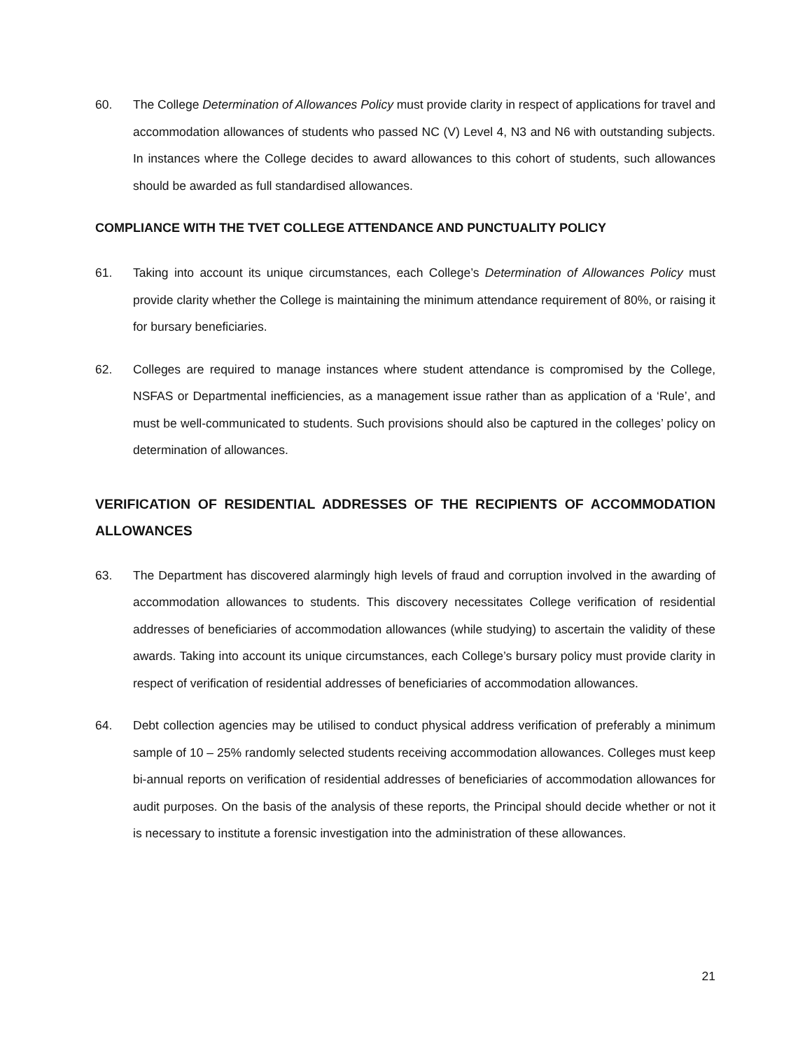60. The College Determination of Allowances Policy must provide clarity in respect of applications for travel and accommodation allowances of students who passed NC (V) Level 4, N3 and N6 with outstanding subjects. In instances where the College decides to award allowances to this cohort of students, such allowances should be awarded as full standardised allowances.
COMPLIANCE WITH THE TVET COLLEGE ATTENDANCE AND PUNCTUALITY POLICY
61. Taking into account its unique circumstances, each College’s Determination of Allowances Policy must provide clarity whether the College is maintaining the minimum attendance requirement of 80%, or raising it for bursary beneficiaries.
62. Colleges are required to manage instances where student attendance is compromised by the College, NSFAS or Departmental inefficiencies, as a management issue rather than as application of a ‘Rule’, and must be well-communicated to students. Such provisions should also be captured in the colleges’ policy on determination of allowances.
VERIFICATION OF RESIDENTIAL ADDRESSES OF THE RECIPIENTS OF ACCOMMODATION ALLOWANCES
63. The Department has discovered alarmingly high levels of fraud and corruption involved in the awarding of accommodation allowances to students. This discovery necessitates College verification of residential addresses of beneficiaries of accommodation allowances (while studying) to ascertain the validity of these awards. Taking into account its unique circumstances, each College’s bursary policy must provide clarity in respect of verification of residential addresses of beneficiaries of accommodation allowances.
64. Debt collection agencies may be utilised to conduct physical address verification of preferably a minimum sample of 10 – 25% randomly selected students receiving accommodation allowances. Colleges must keep bi-annual reports on verification of residential addresses of beneficiaries of accommodation allowances for audit purposes. On the basis of the analysis of these reports, the Principal should decide whether or not it is necessary to institute a forensic investigation into the administration of these allowances.
21